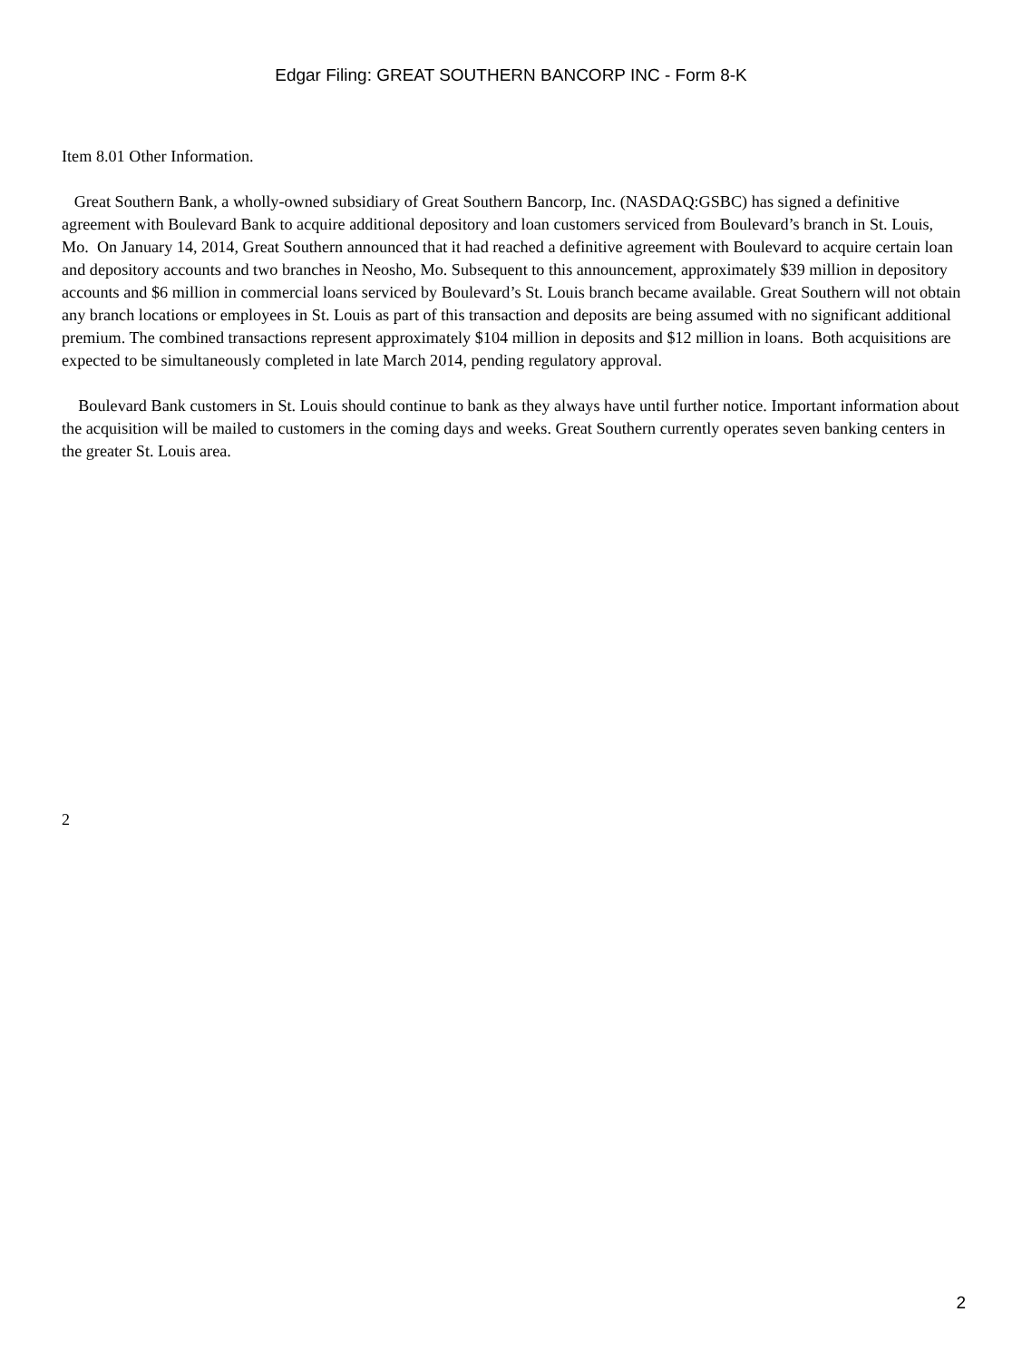Edgar Filing: GREAT SOUTHERN BANCORP INC - Form 8-K
Item 8.01 Other Information.
Great Southern Bank, a wholly-owned subsidiary of Great Southern Bancorp, Inc. (NASDAQ:GSBC) has signed a definitive agreement with Boulevard Bank to acquire additional depository and loan customers serviced from Boulevard’s branch in St. Louis, Mo. On January 14, 2014, Great Southern announced that it had reached a definitive agreement with Boulevard to acquire certain loan and depository accounts and two branches in Neosho, Mo. Subsequent to this announcement, approximately $39 million in depository accounts and $6 million in commercial loans serviced by Boulevard’s St. Louis branch became available. Great Southern will not obtain any branch locations or employees in St. Louis as part of this transaction and deposits are being assumed with no significant additional premium. The combined transactions represent approximately $104 million in deposits and $12 million in loans. Both acquisitions are expected to be simultaneously completed in late March 2014, pending regulatory approval.
Boulevard Bank customers in St. Louis should continue to bank as they always have until further notice. Important information about the acquisition will be mailed to customers in the coming days and weeks. Great Southern currently operates seven banking centers in the greater St. Louis area.
2
2